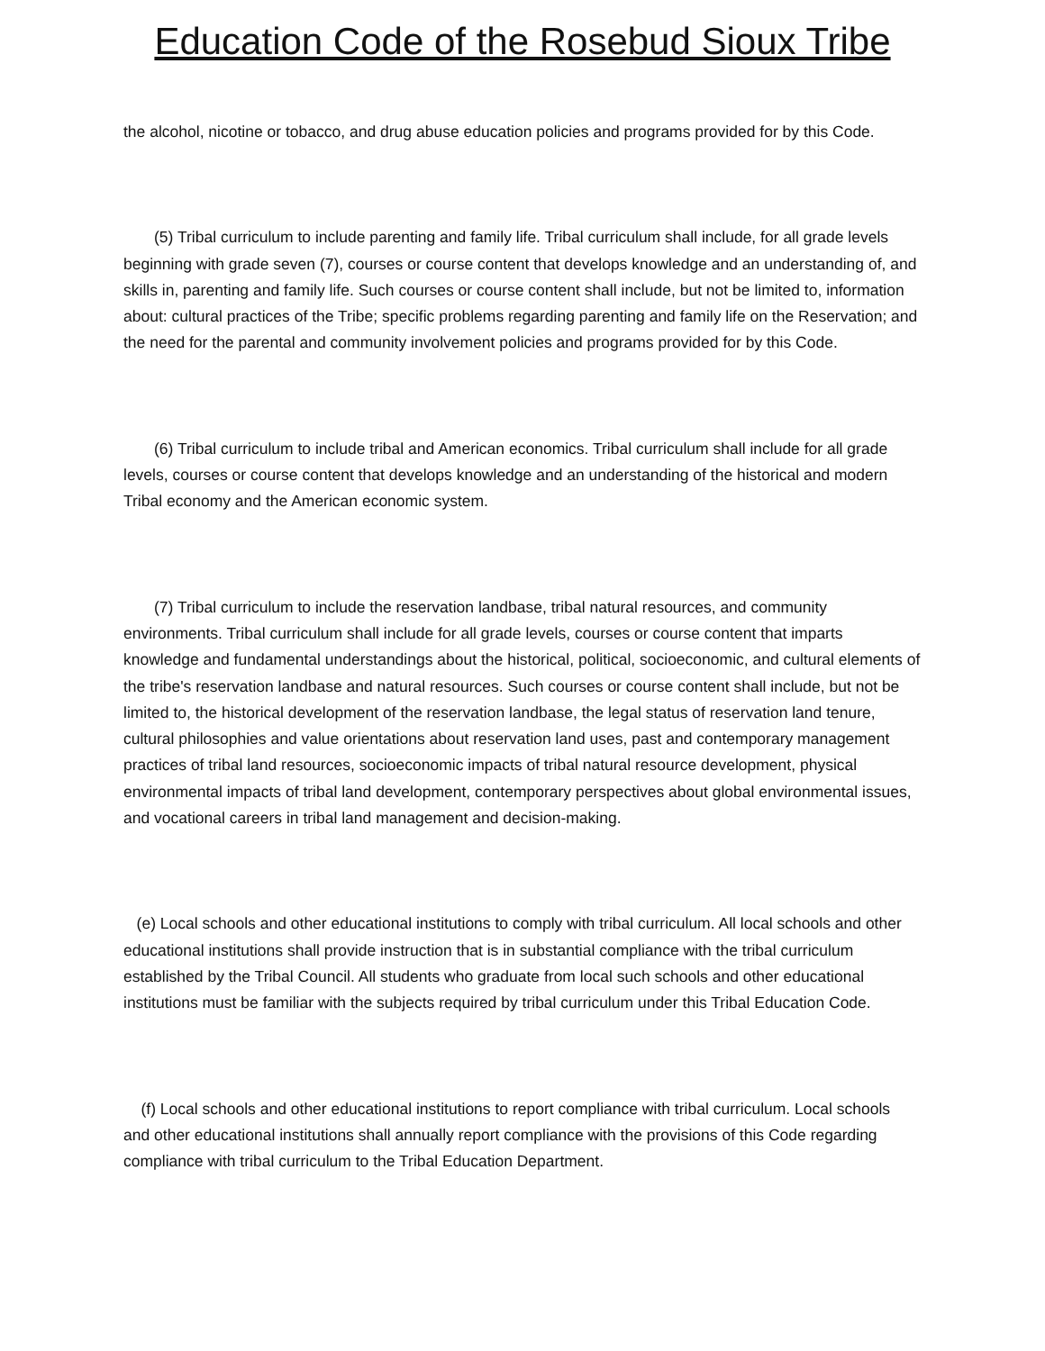Education Code of the Rosebud Sioux Tribe
the alcohol, nicotine or tobacco, and drug abuse education policies and programs provided for by this Code.
(5) Tribal curriculum to include parenting and family life. Tribal curriculum shall include, for all grade levels beginning with grade seven (7), courses or course content that develops knowledge and an understanding of, and skills in, parenting and family life. Such courses or course content shall include, but not be limited to, information about: cultural practices of the Tribe; specific problems regarding parenting and family life on the Reservation; and the need for the parental and community involvement policies and programs provided for by this Code.
(6) Tribal curriculum to include tribal and American economics. Tribal curriculum shall include for all grade levels, courses or course content that develops knowledge and an understanding of the historical and modern Tribal economy and the American economic system.
(7) Tribal curriculum to include the reservation landbase, tribal natural resources, and community environments. Tribal curriculum shall include for all grade levels, courses or course content that imparts knowledge and fundamental understandings about the historical, political, socioeconomic, and cultural elements of the tribe's reservation landbase and natural resources. Such courses or course content shall include, but not be limited to, the historical development of the reservation landbase, the legal status of reservation land tenure, cultural philosophies and value orientations about reservation land uses, past and contemporary management practices of tribal land resources, socioeconomic impacts of tribal natural resource development, physical environmental impacts of tribal land development, contemporary perspectives about global environmental issues, and vocational careers in tribal land management and decision-making.
(e) Local schools and other educational institutions to comply with tribal curriculum. All local schools and other educational institutions shall provide instruction that is in substantial compliance with the tribal curriculum established by the Tribal Council. All students who graduate from local such schools and other educational institutions must be familiar with the subjects required by tribal curriculum under this Tribal Education Code.
(f) Local schools and other educational institutions to report compliance with tribal curriculum. Local schools and other educational institutions shall annually report compliance with the provisions of this Code regarding compliance with tribal curriculum to the Tribal Education Department.